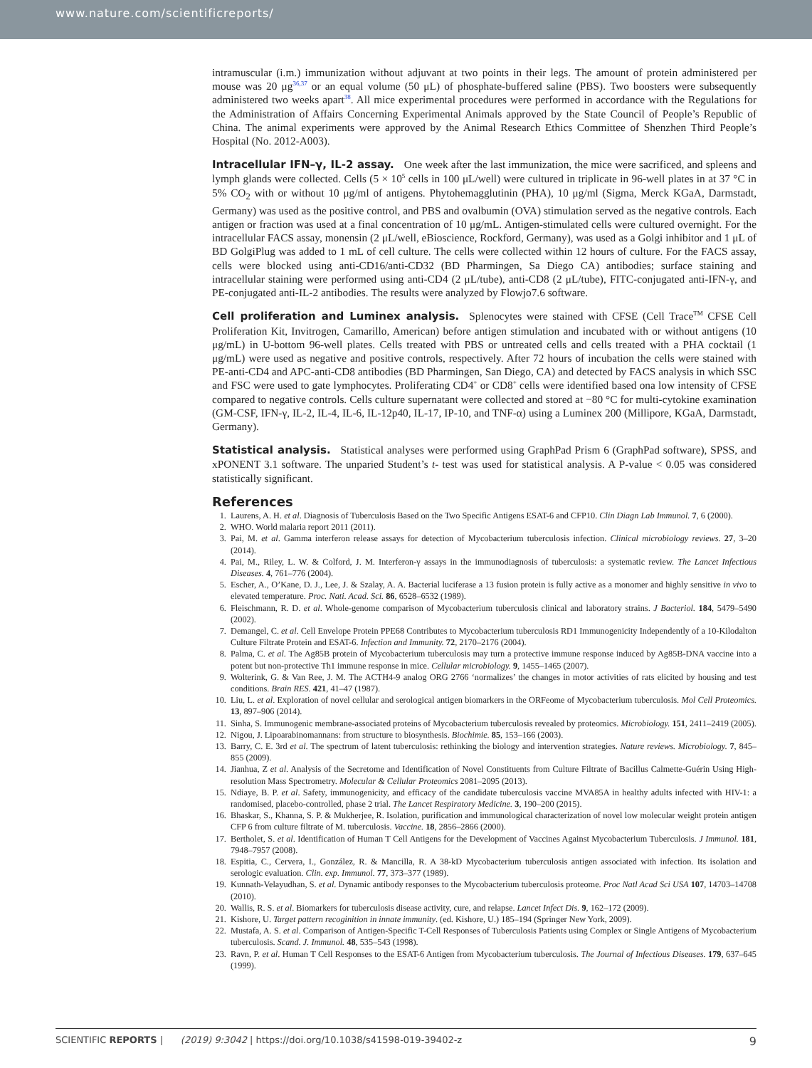www.nature.com/scientificreports/
intramuscular (i.m.) immunization without adjuvant at two points in their legs. The amount of protein administered per mouse was 20 μg<sup>36,37</sup> or an equal volume (50 μL) of phosphate-buffered saline (PBS). Two boosters were subsequently administered two weeks apart<sup>38</sup>. All mice experimental procedures were performed in accordance with the Regulations for the Administration of Affairs Concerning Experimental Animals approved by the State Council of People’s Republic of China. The animal experiments were approved by the Animal Research Ethics Committee of Shenzhen Third People’s Hospital (No. 2012-A003).
Intracellular IFN–γ, IL-2 assay.
One week after the last immunization, the mice were sacrificed, and spleens and lymph glands were collected. Cells (5 × 10<sup>5</sup> cells in 100 μL/well) were cultured in triplicate in 96-well plates in at 37 °C in 5% CO<sub>2</sub> with or without 10 μg/ml of antigens. Phytohemagglutinin (PHA), 10 μg/ml (Sigma, Merck KGaA, Darmstadt, Germany) was used as the positive control, and PBS and ovalbumin (OVA) stimulation served as the negative controls. Each antigen or fraction was used at a final concentration of 10 μg/mL. Antigen-stimulated cells were cultured overnight. For the intracellular FACS assay, monensin (2 μL/well, eBioscience, Rockford, Germany), was used as a Golgi inhibitor and 1 μL of BD GolgiPlug was added to 1 mL of cell culture. The cells were collected within 12 hours of culture. For the FACS assay, cells were blocked using anti-CD16/anti-CD32 (BD Pharmingen, Sa Diego CA) antibodies; surface staining and intracellular staining were performed using anti-CD4 (2 μL/tube), anti-CD8 (2 μL/tube), FITC-conjugated anti-IFN-γ, and PE-conjugated anti-IL-2 antibodies. The results were analyzed by Flowjo7.6 software.
Cell proliferation and Luminex analysis.
Splenocytes were stained with CFSE (Cell Trace<sup>TM</sup> CFSE Cell Proliferation Kit, Invitrogen, Camarillo, American) before antigen stimulation and incubated with or without antigens (10 μg/mL) in U-bottom 96-well plates. Cells treated with PBS or untreated cells and cells treated with a PHA cocktail (1 μg/mL) were used as negative and positive controls, respectively. After 72 hours of incubation the cells were stained with PE-anti-CD4 and APC-anti-CD8 antibodies (BD Pharmingen, San Diego, CA) and detected by FACS analysis in which SSC and FSC were used to gate lymphocytes. Proliferating CD4<sup>+</sup> or CD8<sup>+</sup> cells were identified based ona low intensity of CFSE compared to negative controls. Cells culture supernatant were collected and stored at −80 °C for multi-cytokine examination (GM-CSF, IFN-γ, IL-2, IL-4, IL-6, IL-12p40, IL-17, IP-10, and TNF-α) using a Luminex 200 (Millipore, KGaA, Darmstadt, Germany).
Statistical analysis.
Statistical analyses were performed using GraphPad Prism 6 (GraphPad software), SPSS, and xPONENT 3.1 software. The unparied Student’s t- test was used for statistical analysis. A P-value < 0.05 was considered statistically significant.
References
1. Laurens, A. H. et al. Diagnosis of Tuberculosis Based on the Two Specific Antigens ESAT-6 and CFP10. Clin Diagn Lab Immunol. 7, 6 (2000).
2. WHO. World malaria report 2011 (2011).
3. Pai, M. et al. Gamma interferon release assays for detection of Mycobacterium tuberculosis infection. Clinical microbiology reviews. 27, 3–20 (2014).
4. Pai, M., Riley, L. W. & Colford, J. M. Interferon-γ assays in the immunodiagnosis of tuberculosis: a systematic review. The Lancet Infectious Diseases. 4, 761–776 (2004).
5. Escher, A., O’Kane, D. J., Lee, J. & Szalay, A. A. Bacterial luciferase a 13 fusion protein is fully active as a monomer and highly sensitive in vivo to elevated temperature. Proc. Nati. Acad. Sci. 86, 6528–6532 (1989).
6. Fleischmann, R. D. et al. Whole-genome comparison of Mycobacterium tuberculosis clinical and laboratory strains. J Bacteriol. 184, 5479–5490 (2002).
7. Demangel, C. et al. Cell Envelope Protein PPE68 Contributes to Mycobacterium tuberculosis RD1 Immunogenicity Independently of a 10-Kilodalton Culture Filtrate Protein and ESAT-6. Infection and Immunity. 72, 2170–2176 (2004).
8. Palma, C. et al. The Ag85B protein of Mycobacterium tuberculosis may turn a protective immune response induced by Ag85B-DNA vaccine into a potent but non-protective Th1 immune response in mice. Cellular microbiology. 9, 1455–1465 (2007).
9. Wolterink, G. & Van Ree, J. M. The ACTH4-9 analog ORG 2766 ‘normalizes’ the changes in motor activities of rats elicited by housing and test conditions. Brain RES. 421, 41–47 (1987).
10. Liu, L. et al. Exploration of novel cellular and serological antigen biomarkers in the ORFeome of Mycobacterium tuberculosis. Mol Cell Proteomics. 13, 897–906 (2014).
11. Sinha, S. Immunogenic membrane-associated proteins of Mycobacterium tuberculosis revealed by proteomics. Microbiology. 151, 2411–2419 (2005).
12. Nigou, J. Lipoarabinomannans: from structure to biosynthesis. Biochimie. 85, 153–166 (2003).
13. Barry, C. E. 3rd et al. The spectrum of latent tuberculosis: rethinking the biology and intervention strategies. Nature reviews. Microbiology. 7, 845–855 (2009).
14. Jianhua, Z et al. Analysis of the Secretome and Identification of Novel Constituents from Culture Filtrate of Bacillus Calmette-Guérin Using High-resolution Mass Spectrometry. Molecular & Cellular Proteomics 2081–2095 (2013).
15. Ndiaye, B. P. et al. Safety, immunogenicity, and efficacy of the candidate tuberculosis vaccine MVA85A in healthy adults infected with HIV-1: a randomised, placebo-controlled, phase 2 trial. The Lancet Respiratory Medicine. 3, 190–200 (2015).
16. Bhaskar, S., Khanna, S. P. & Mukherjee, R. Isolation, purification and immunological characterization of novel low molecular weight protein antigen CFP 6 from culture filtrate of M. tuberculosis. Vaccine. 18, 2856–2866 (2000).
17. Bertholet, S. et al. Identification of Human T Cell Antigens for the Development of Vaccines Against Mycobacterium Tuberculosis. J Immunol. 181, 7948–7957 (2008).
18. Espitia, C., Cervera, I., González, R. & Mancilla, R. A 38-kD Mycobacterium tuberculosis antigen associated with infection. Its isolation and serologic evaluation. Clin. exp. Immunol. 77, 373–377 (1989).
19. Kunnath-Velayudhan, S. et al. Dynamic antibody responses to the Mycobacterium tuberculosis proteome. Proc Natl Acad Sci USA 107, 14703–14708 (2010).
20. Wallis, R. S. et al. Biomarkers for tuberculosis disease activity, cure, and relapse. Lancet Infect Dis. 9, 162–172 (2009).
21. Kishore, U. Target pattern recoginition in innate immunity. (ed. Kishore, U.) 185–194 (Springer New York, 2009).
22. Mustafa, A. S. et al. Comparison of Antigen-Specific T-Cell Responses of Tuberculosis Patients using Complex or Single Antigens of Mycobacterium tuberculosis. Scand. J. Immunol. 48, 535–543 (1998).
23. Ravn, P. et al. Human T Cell Responses to the ESAT-6 Antigen from Mycobacterium tuberculosis. The Journal of Infectious Diseases. 179, 637–645 (1999).
SCIENTIFIC REPORTS | (2019) 9:3042 | https://doi.org/10.1038/s41598-019-39402-z 9